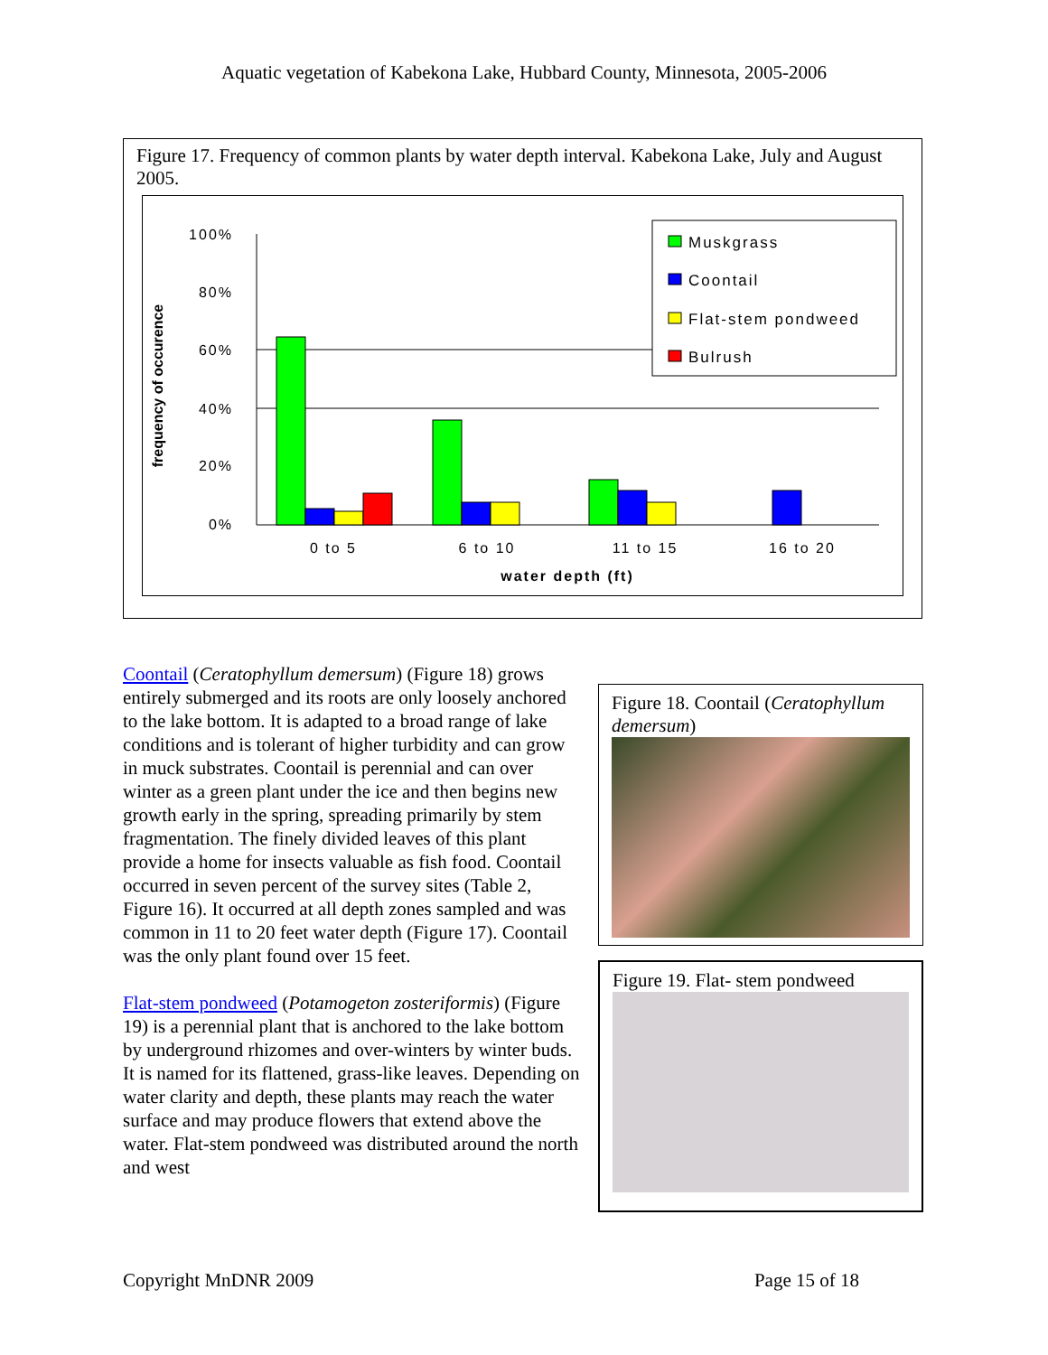Aquatic vegetation of Kabekona Lake, Hubbard County, Minnesota, 2005-2006
Figure 17. Frequency of common plants by water depth interval. Kabekona Lake, July and August 2005.
100%
80%
60%
40%
20%
0%
0 to 5
6 to 10
11 to 15
16 to 20
water depth (ft)
frequency of occurence
Muskgrass
Coontail
Flat-stem pondweed
Bulrush
Coontail (Ceratophyllum demersum) (Figure 18) grows entirely submerged and its roots are only loosely anchored to the lake bottom. It is adapted to a broad range of lake conditions and is tolerant of higher turbidity and can grow in muck substrates. Coontail is perennial and can over winter as a green plant under the ice and then begins new growth early in the spring, spreading primarily by stem fragmentation. The finely divided leaves of this plant provide a home for insects valuable as fish food. Coontail occurred in seven percent of the survey sites (Table 2, Figure 16). It occurred at all depth zones sampled and was common in 11 to 20 feet water depth (Figure 17). Coontail was the only plant found over 15 feet.
Flat-stem pondweed (Potamogeton zosteriformis) (Figure 19) is a perennial plant that is anchored to the lake bottom by underground rhizomes and over-winters by winter buds. It is named for its flattened, grass-like leaves. Depending on water clarity and depth, these plants may reach the water surface and may produce flowers that extend above the water. Flat-stem pondweed was distributed around the north and west
Figure 18. Coontail (Ceratophyllum demersum)
Figure 19. Flat- stem pondweed
Copyright MnDNR 2009 Page 15 of 18